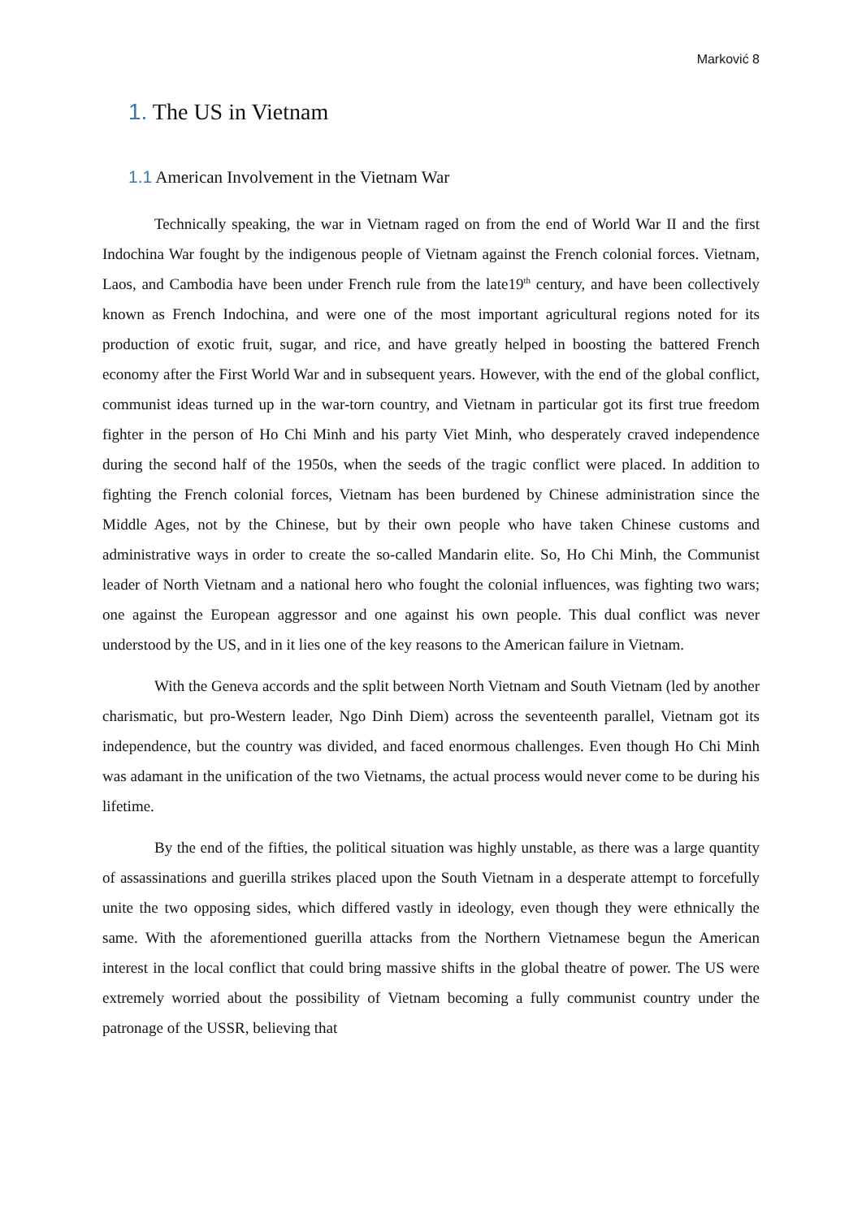Marković 8
1. The US in Vietnam
1.1 American Involvement in the Vietnam War
Technically speaking, the war in Vietnam raged on from the end of World War II and the first Indochina War fought by the indigenous people of Vietnam against the French colonial forces. Vietnam, Laos, and Cambodia have been under French rule from the late19<sup>th</sup> century, and have been collectively known as French Indochina, and were one of the most important agricultural regions noted for its production of exotic fruit, sugar, and rice, and have greatly helped in boosting the battered French economy after the First World War and in subsequent years. However, with the end of the global conflict, communist ideas turned up in the war-torn country, and Vietnam in particular got its first true freedom fighter in the person of Ho Chi Minh and his party Viet Minh, who desperately craved independence during the second half of the 1950s, when the seeds of the tragic conflict were placed. In addition to fighting the French colonial forces, Vietnam has been burdened by Chinese administration since the Middle Ages, not by the Chinese, but by their own people who have taken Chinese customs and administrative ways in order to create the so-called Mandarin elite. So, Ho Chi Minh, the Communist leader of North Vietnam and a national hero who fought the colonial influences, was fighting two wars; one against the European aggressor and one against his own people. This dual conflict was never understood by the US, and in it lies one of the key reasons to the American failure in Vietnam.
With the Geneva accords and the split between North Vietnam and South Vietnam (led by another charismatic, but pro-Western leader, Ngo Dinh Diem) across the seventeenth parallel, Vietnam got its independence, but the country was divided, and faced enormous challenges. Even though Ho Chi Minh was adamant in the unification of the two Vietnams, the actual process would never come to be during his lifetime.
By the end of the fifties, the political situation was highly unstable, as there was a large quantity of assassinations and guerilla strikes placed upon the South Vietnam in a desperate attempt to forcefully unite the two opposing sides, which differed vastly in ideology, even though they were ethnically the same. With the aforementioned guerilla attacks from the Northern Vietnamese begun the American interest in the local conflict that could bring massive shifts in the global theatre of power. The US were extremely worried about the possibility of Vietnam becoming a fully communist country under the patronage of the USSR, believing that